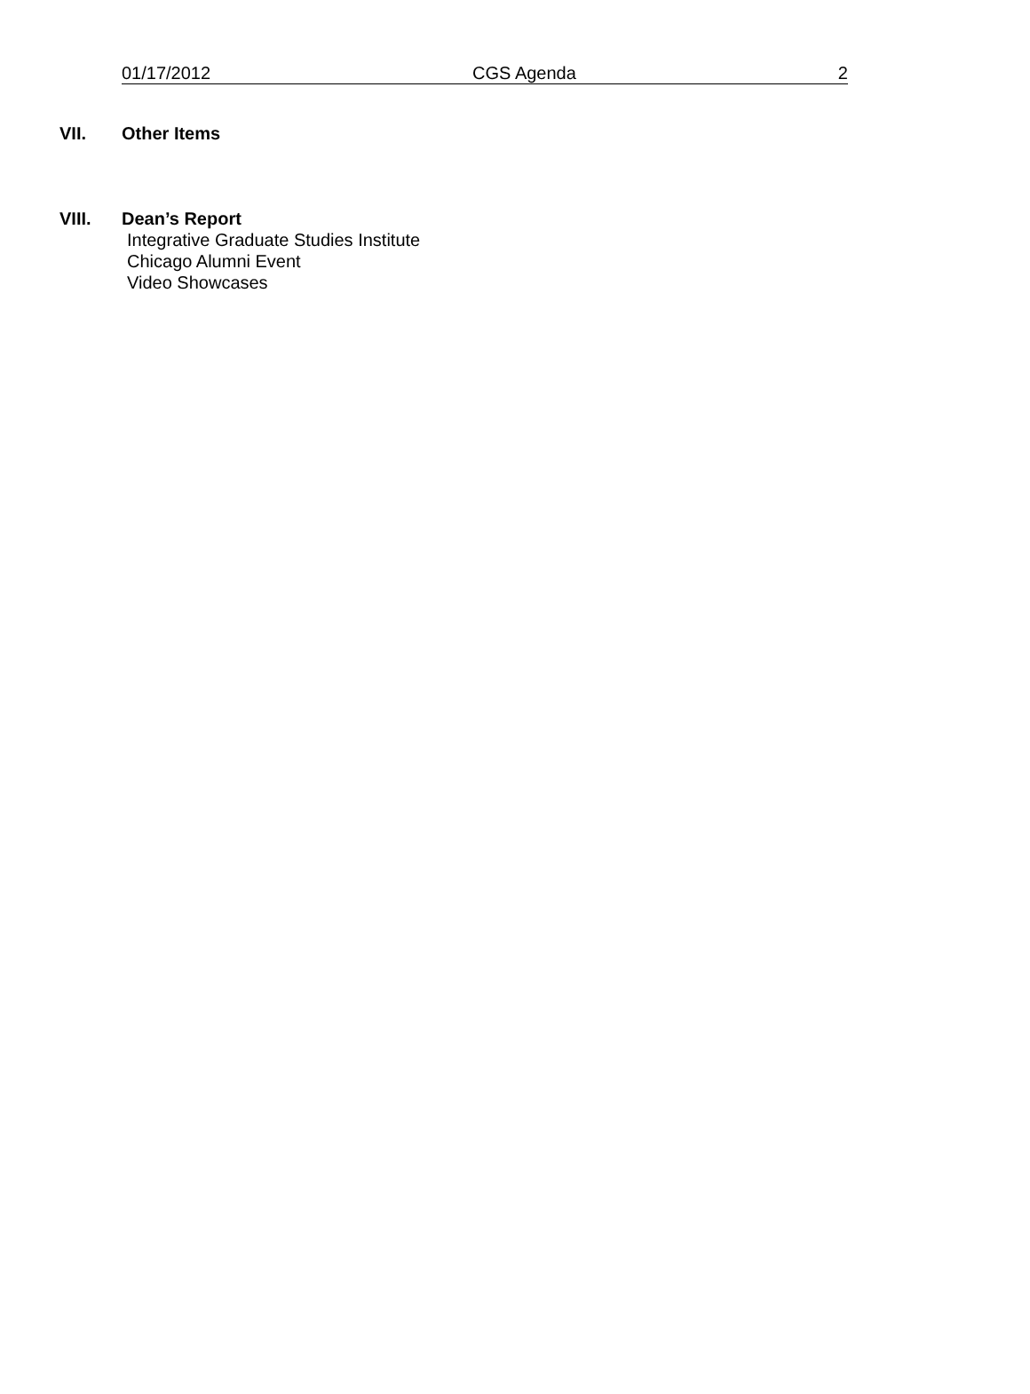01/17/2012 CGS Agenda 2
VII. Other Items
VIII. Dean’s Report
Integrative Graduate Studies Institute
Chicago Alumni Event
Video Showcases